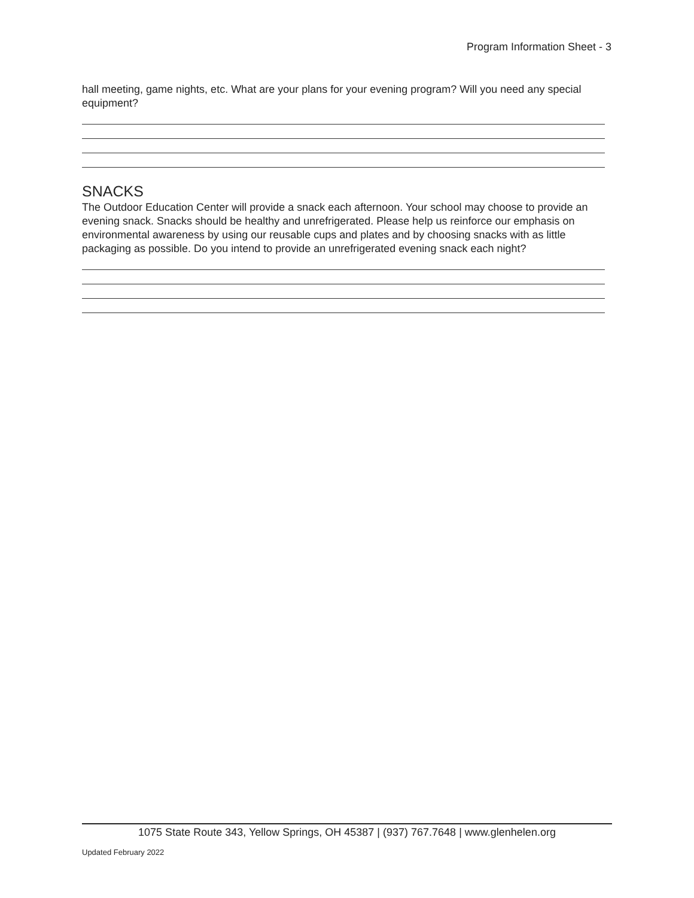Program Information Sheet - 3
hall meeting, game nights, etc. What are your plans for your evening program? Will you need any special equipment?
SNACKS
The Outdoor Education Center will provide a snack each afternoon. Your school may choose to provide an evening snack. Snacks should be healthy and unrefrigerated. Please help us reinforce our emphasis on environmental awareness by using our reusable cups and plates and by choosing snacks with as little packaging as possible. Do you intend to provide an unrefrigerated evening snack each night?
1075 State Route 343, Yellow Springs, OH 45387 | (937) 767.7648 | www.glenhelen.org
Updated February 2022